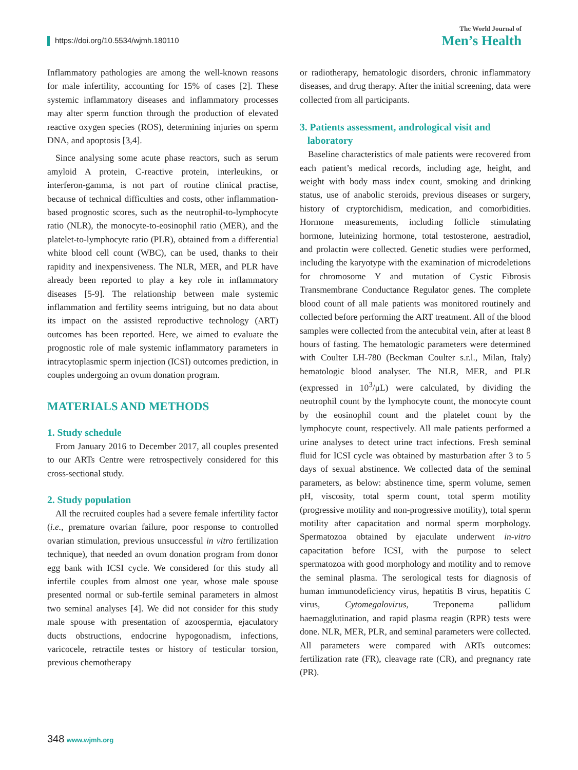https://doi.org/10.5534/wjmh.180110
The World Journal of
Men’s Health
Inflammatory pathologies are among the well-known reasons for male infertility, accounting for 15% of cases [2]. These systemic inflammatory diseases and inflammatory processes may alter sperm function through the production of elevated reactive oxygen species (ROS), determining injuries on sperm DNA, and apoptosis [3,4].
Since analysing some acute phase reactors, such as serum amyloid A protein, C-reactive protein, interleukins, or interferon-gamma, is not part of routine clinical practise, because of technical difficulties and costs, other inflammation-based prognostic scores, such as the neutrophil-to-lymphocyte ratio (NLR), the monocyte-to-eosinophil ratio (MER), and the platelet-to-lymphocyte ratio (PLR), obtained from a differential white blood cell count (WBC), can be used, thanks to their rapidity and inexpensiveness. The NLR, MER, and PLR have already been reported to play a key role in inflammatory diseases [5-9]. The relationship between male systemic inflammation and fertility seems intriguing, but no data about its impact on the assisted reproductive technology (ART) outcomes has been reported. Here, we aimed to evaluate the prognostic role of male systemic inflammatory parameters in intracytoplasmic sperm injection (ICSI) outcomes prediction, in couples undergoing an ovum donation program.
MATERIALS AND METHODS
1. Study schedule
From January 2016 to December 2017, all couples presented to our ARTs Centre were retrospectively considered for this cross-sectional study.
2. Study population
All the recruited couples had a severe female infertility factor (i.e., premature ovarian failure, poor response to controlled ovarian stimulation, previous unsuccessful in vitro fertilization technique), that needed an ovum donation program from donor egg bank with ICSI cycle. We considered for this study all infertile couples from almost one year, whose male spouse presented normal or sub-fertile seminal parameters in almost two seminal analyses [4]. We did not consider for this study male spouse with presentation of azoospermia, ejaculatory ducts obstructions, endocrine hypogonadism, infections, varicocele, retractile testes or history of testicular torsion, previous chemotherapy
or radiotherapy, hematologic disorders, chronic inflammatory diseases, and drug therapy. After the initial screening, data were collected from all participants.
3. Patients assessment, andrological visit and
laboratory
Baseline characteristics of male patients were recovered from each patient’s medical records, including age, height, and weight with body mass index count, smoking and drinking status, use of anabolic steroids, previous diseases or surgery, history of cryptorchidism, medication, and comorbidities. Hormone measurements, including follicle stimulating hormone, luteinizing hormone, total testosterone, aestradiol, and prolactin were collected. Genetic studies were performed, including the karyotype with the examination of microdeletions for chromosome Y and mutation of Cystic Fibrosis Transmembrane Conductance Regulator genes. The complete blood count of all male patients was monitored routinely and collected before performing the ART treatment. All of the blood samples were collected from the antecubital vein, after at least 8 hours of fasting. The hematologic parameters were determined with Coulter LH-780 (Beckman Coulter s.r.l., Milan, Italy) hematologic blood analyser. The NLR, MER, and PLR (expressed in 10<sup>3</sup>/μL) were calculated, by dividing the neutrophil count by the lymphocyte count, the monocyte count by the eosinophil count and the platelet count by the lymphocyte count, respectively. All male patients performed a urine analyses to detect urine tract infections. Fresh seminal fluid for ICSI cycle was obtained by masturbation after 3 to 5 days of sexual abstinence. We collected data of the seminal parameters, as below: abstinence time, sperm volume, semen pH, viscosity, total sperm count, total sperm motility (progressive motility and non-progressive motility), total sperm motility after capacitation and normal sperm morphology. Spermatozoa obtained by ejaculate underwent in-vitro capacitation before ICSI, with the purpose to select spermatozoa with good morphology and motility and to remove the seminal plasma. The serological tests for diagnosis of human immunodeficiency virus, hepatitis B virus, hepatitis C virus, Cytomegalovirus, Treponema pallidum haemagglutination, and rapid plasma reagin (RPR) tests were done. NLR, MER, PLR, and seminal parameters were collected. All parameters were compared with ARTs outcomes: fertilization rate (FR), cleavage rate (CR), and pregnancy rate (PR).
348 www.wjmh.org